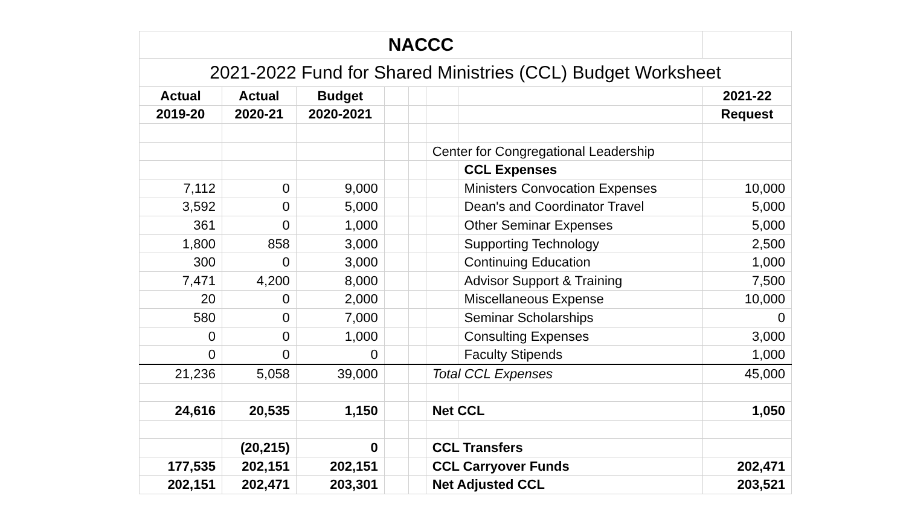| NACCC | | | | | | | |
| 2021-2022 Fund for Shared Ministries (CCL) Budget Worksheet | | | | | | | |
| Actual | Actual | Budget | | | | | 2021-22 |
| 2019-20 | 2020-21 | 2020-2021 | | | | | Request |
| | | | | | Center for Congregational Leadership | | |
| | | | | | | CCL Expenses | |
| 7,112 | 0 | 9,000 | | | | Ministers Convocation Expenses | 10,000 |
| 3,592 | 0 | 5,000 | | | | Dean's and Coordinator Travel | 5,000 |
| 361 | 0 | 1,000 | | | | Other Seminar Expenses | 5,000 |
| 1,800 | 858 | 3,000 | | | | Supporting Technology | 2,500 |
| 300 | 0 | 3,000 | | | | Continuing Education | 1,000 |
| 7,471 | 4,200 | 8,000 | | | | Advisor Support & Training | 7,500 |
| 20 | 0 | 2,000 | | | | Miscellaneous Expense | 10,000 |
| 580 | 0 | 7,000 | | | | Seminar Scholarships | 0 |
| 0 | 0 | 1,000 | | | | Consulting Expenses | 3,000 |
| 0 | 0 | 0 | | | | Faculty Stipends | 1,000 |
| 21,236 | 5,058 | 39,000 | | | Total CCL Expenses | | 45,000 |
| 24,616 | 20,535 | 1,150 | | | Net CCL | | 1,050 |
| | (20,215) | 0 | | | CCL Transfers | | |
| 177,535 | 202,151 | 202,151 | | | CCL Carryover Funds | | 202,471 |
| 202,151 | 202,471 | 203,301 | | | Net Adjusted CCL | | 203,521 |